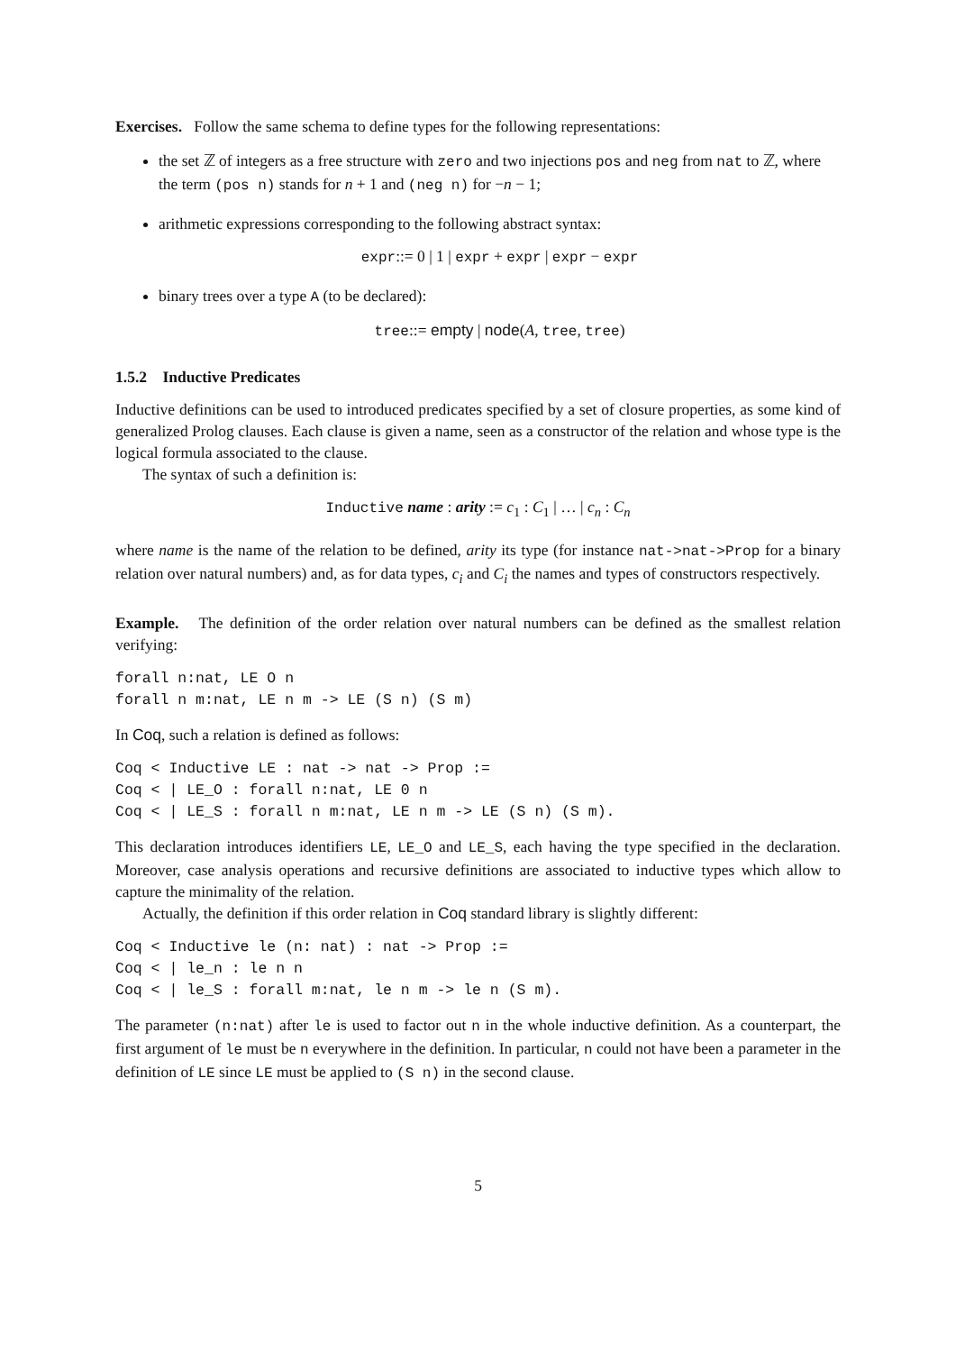Exercises. Follow the same schema to define types for the following representations:
the set ℤ of integers as a free structure with zero and two injections pos and neg from nat to ℤ, where the term (pos n) stands for n + 1 and (neg n) for −n − 1;
arithmetic expressions corresponding to the following abstract syntax:
expr::= 0 | 1 | expr + expr | expr − expr
binary trees over a type A (to be declared):
tree::= empty | node(A, tree, tree)
1.5.2 Inductive Predicates
Inductive definitions can be used to introduced predicates specified by a set of closure properties, as some kind of generalized Prolog clauses. Each clause is given a name, seen as a constructor of the relation and whose type is the logical formula associated to the clause.
The syntax of such a definition is:
Inductive name : arity := c<sub>1</sub> : C<sub>1</sub> | … | c<sub>n</sub> : C<sub>n</sub>
where name is the name of the relation to be defined, arity its type (for instance nat->nat->Prop for a binary relation over natural numbers) and, as for data types, c<sub>i</sub> and C<sub>i</sub> the names and types of constructors respectively.
Example. The definition of the order relation over natural numbers can be defined as the smallest relation verifying:
forall n:nat, LE O n
forall n m:nat, LE n m -> LE (S n) (S m)
In Coq, such a relation is defined as follows:
Coq < Inductive LE : nat -> nat -> Prop :=
Coq < | LE_O : forall n:nat, LE 0 n
Coq < | LE_S : forall n m:nat, LE n m -> LE (S n) (S m).
This declaration introduces identifiers LE, LE_O and LE_S, each having the type specified in the declaration. Moreover, case analysis operations and recursive definitions are associated to inductive types which allow to capture the minimality of the relation.
Actually, the definition if this order relation in Coq standard library is slightly different:
Coq < Inductive le (n: nat) : nat -> Prop :=
Coq < | le_n : le n n
Coq < | le_S : forall m:nat, le n m -> le n (S m).
The parameter (n:nat) after le is used to factor out n in the whole inductive definition. As a counterpart, the first argument of le must be n everywhere in the definition. In particular, n could not have been a parameter in the definition of LE since LE must be applied to (S n) in the second clause.
5